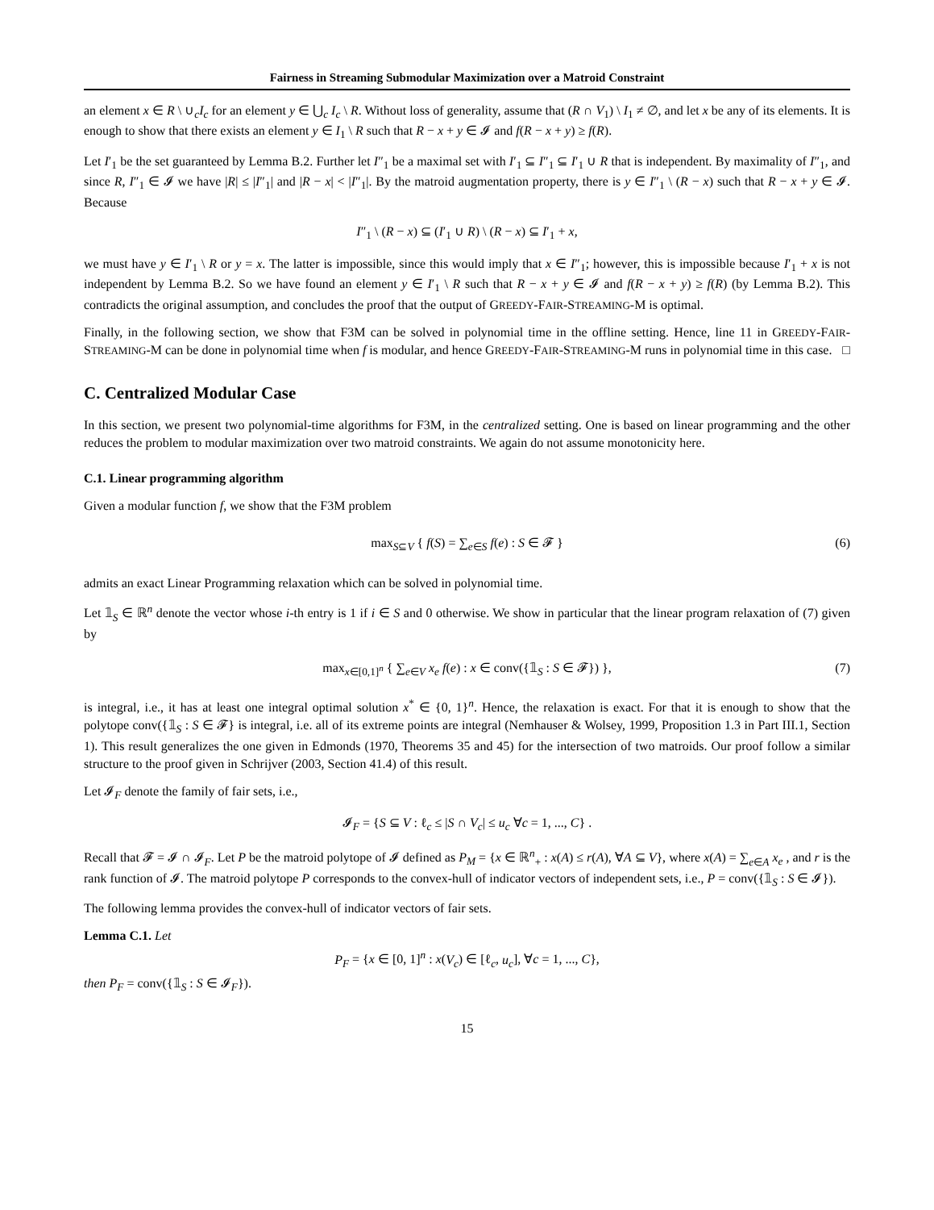Fairness in Streaming Submodular Maximization over a Matroid Constraint
an element x ∈ R \ ∪<sub>c</sub>I<sub>c</sub> for an element y ∈ ⋃<sub>c</sub> I<sub>c</sub> \ R. Without loss of generality, assume that (R ∩ V<sub>1</sub>) \ I<sub>1</sub> ≠ ∅, and let x be any of its elements. It is enough to show that there exists an element y ∈ I<sub>1</sub> \ R such that R − x + y ∈ 𝓘 and f(R − x + y) ≥ f(R).
Let I′<sub>1</sub> be the set guaranteed by Lemma B.2. Further let I″<sub>1</sub> be a maximal set with I′<sub>1</sub> ⊆ I″<sub>1</sub> ⊆ I′<sub>1</sub> ∪ R that is independent. By maximality of I″<sub>1</sub>, and since R, I″<sub>1</sub> ∈ 𝓘 we have |R| ≤ |I″<sub>1</sub>| and |R − x| < |I″<sub>1</sub>|. By the matroid augmentation property, there is y ∈ I″<sub>1</sub> \ (R − x) such that R − x + y ∈ 𝓘. Because
I″<sub>1</sub> \ (R − x) ⊆ (I′<sub>1</sub> ∪ R) \ (R − x) ⊆ I′<sub>1</sub> + x,
we must have y ∈ I′<sub>1</sub> \ R or y = x. The latter is impossible, since this would imply that x ∈ I″<sub>1</sub>; however, this is impossible because I′<sub>1</sub> + x is not independent by Lemma B.2. So we have found an element y ∈ I′<sub>1</sub> \ R such that R − x + y ∈ 𝓘 and f(R − x + y) ≥ f(R) (by Lemma B.2). This contradicts the original assumption, and concludes the proof that the output of GREEDY-FAIR-STREAMING-M is optimal.
Finally, in the following section, we show that F3M can be solved in polynomial time in the offline setting. Hence, line 11 in GREEDY-FAIR-STREAMING-M can be done in polynomial time when f is modular, and hence GREEDY-FAIR-STREAMING-M runs in polynomial time in this case. □
C. Centralized Modular Case
In this section, we present two polynomial-time algorithms for F3M, in the centralized setting. One is based on linear programming and the other reduces the problem to modular maximization over two matroid constraints. We again do not assume monotonicity here.
C.1. Linear programming algorithm
Given a modular function f, we show that the F3M problem
max<sub>S⊆V</sub> { f(S) = ∑<sub>e∈S</sub> f(e) : S ∈ 𝓕 } (6)
admits an exact Linear Programming relaxation which can be solved in polynomial time.
Let 𝟙<sub>S</sub> ∈ ℝ<sup>n</sup> denote the vector whose i-th entry is 1 if i ∈ S and 0 otherwise. We show in particular that the linear program relaxation of (7) given by
max<sub>x∈[0,1]<sup>n</sup></sub> { ∑<sub>e∈V</sub> x<sub>e</sub> f(e) : x ∈ conv({𝟙<sub>S</sub> : S ∈ 𝓕}) }, (7)
is integral, i.e., it has at least one integral optimal solution x<sup>*</sup> ∈ {0, 1}<sup>n</sup>. Hence, the relaxation is exact. For that it is enough to show that the polytope conv({𝟙<sub>S</sub> : S ∈ 𝓕} is integral, i.e. all of its extreme points are integral (Nemhauser & Wolsey, 1999, Proposition 1.3 in Part III.1, Section 1). This result generalizes the one given in Edmonds (1970, Theorems 35 and 45) for the intersection of two matroids. Our proof follow a similar structure to the proof given in Schrijver (2003, Section 41.4) of this result.
Let 𝓘<sub>F</sub> denote the family of fair sets, i.e.,
𝓘<sub>F</sub> = {S ⊆ V : ℓ<sub>c</sub> ≤ |S ∩ V<sub>c</sub>| ≤ u<sub>c</sub> ∀c = 1, ..., C} .
Recall that 𝓕 = 𝓘 ∩ 𝓘<sub>F</sub>. Let P be the matroid polytope of 𝓘 defined as P<sub>M</sub> = {x ∈ ℝ<sup>n</sup><sub>+</sub> : x(A) ≤ r(A), ∀A ⊆ V}, where x(A) = ∑<sub>e∈A</sub> x<sub>e</sub> , and r is the rank function of 𝓘. The matroid polytope P corresponds to the convex-hull of indicator vectors of independent sets, i.e., P = conv({𝟙<sub>S</sub> : S ∈ 𝓘}).
The following lemma provides the convex-hull of indicator vectors of fair sets.
Lemma C.1. Let
P<sub>F</sub> = {x ∈ [0, 1]<sup>n</sup> : x(V<sub>c</sub>) ∈ [ℓ<sub>c</sub>, u<sub>c</sub>], ∀c = 1, ..., C},
then P<sub>F</sub> = conv({𝟙<sub>S</sub> : S ∈ 𝓘<sub>F</sub>}).
15